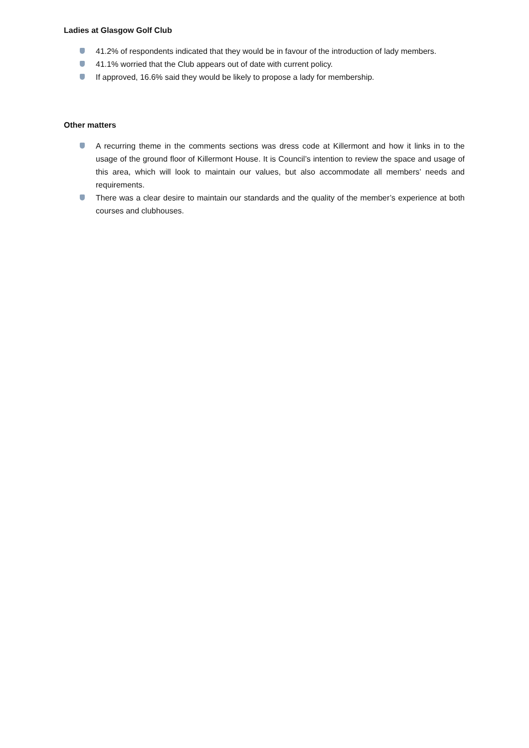Ladies at Glasgow Golf Club
41.2% of respondents indicated that they would be in favour of the introduction of lady members.
41.1% worried that the Club appears out of date with current policy.
If approved, 16.6% said they would be likely to propose a lady for membership.
Other matters
A recurring theme in the comments sections was dress code at Killermont and how it links in to the usage of the ground floor of Killermont House. It is Council’s intention to review the space and usage of this area, which will look to maintain our values, but also accommodate all members’ needs and requirements.
There was a clear desire to maintain our standards and the quality of the member’s experience at both courses and clubhouses.